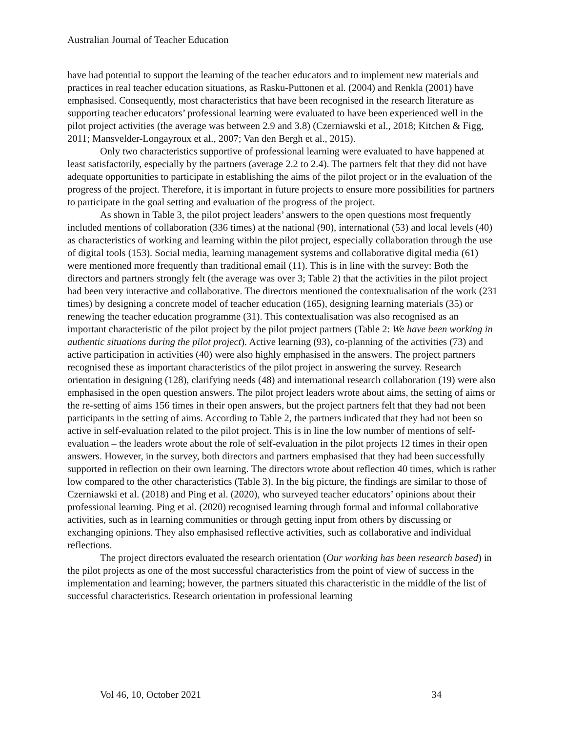Australian Journal of Teacher Education
have had potential to support the learning of the teacher educators and to implement new materials and practices in real teacher education situations, as Rasku-Puttonen et al. (2004) and Renkla (2001) have emphasised. Consequently, most characteristics that have been recognised in the research literature as supporting teacher educators’ professional learning were evaluated to have been experienced well in the pilot project activities (the average was between 2.9 and 3.8) (Czerniawski et al., 2018; Kitchen & Figg, 2011; Mansvelder-Longayroux et al., 2007; Van den Bergh et al., 2015).
Only two characteristics supportive of professional learning were evaluated to have happened at least satisfactorily, especially by the partners (average 2.2 to 2.4). The partners felt that they did not have adequate opportunities to participate in establishing the aims of the pilot project or in the evaluation of the progress of the project. Therefore, it is important in future projects to ensure more possibilities for partners to participate in the goal setting and evaluation of the progress of the project.
As shown in Table 3, the pilot project leaders’ answers to the open questions most frequently included mentions of collaboration (336 times) at the national (90), international (53) and local levels (40) as characteristics of working and learning within the pilot project, especially collaboration through the use of digital tools (153). Social media, learning management systems and collaborative digital media (61) were mentioned more frequently than traditional email (11). This is in line with the survey: Both the directors and partners strongly felt (the average was over 3; Table 2) that the activities in the pilot project had been very interactive and collaborative. The directors mentioned the contextualisation of the work (231 times) by designing a concrete model of teacher education (165), designing learning materials (35) or renewing the teacher education programme (31). This contextualisation was also recognised as an important characteristic of the pilot project by the pilot project partners (Table 2: We have been working in authentic situations during the pilot project). Active learning (93), co-planning of the activities (73) and active participation in activities (40) were also highly emphasised in the answers. The project partners recognised these as important characteristics of the pilot project in answering the survey. Research orientation in designing (128), clarifying needs (48) and international research collaboration (19) were also emphasised in the open question answers. The pilot project leaders wrote about aims, the setting of aims or the re-setting of aims 156 times in their open answers, but the project partners felt that they had not been participants in the setting of aims. According to Table 2, the partners indicated that they had not been so active in self-evaluation related to the pilot project. This is in line the low number of mentions of self-evaluation – the leaders wrote about the role of self-evaluation in the pilot projects 12 times in their open answers. However, in the survey, both directors and partners emphasised that they had been successfully supported in reflection on their own learning. The directors wrote about reflection 40 times, which is rather low compared to the other characteristics (Table 3). In the big picture, the findings are similar to those of Czerniawski et al. (2018) and Ping et al. (2020), who surveyed teacher educators’ opinions about their professional learning. Ping et al. (2020) recognised learning through formal and informal collaborative activities, such as in learning communities or through getting input from others by discussing or exchanging opinions. They also emphasised reflective activities, such as collaborative and individual reflections.
The project directors evaluated the research orientation (Our working has been research based) in the pilot projects as one of the most successful characteristics from the point of view of success in the implementation and learning; however, the partners situated this characteristic in the middle of the list of successful characteristics. Research orientation in professional learning
Vol 46, 10, October 2021 34